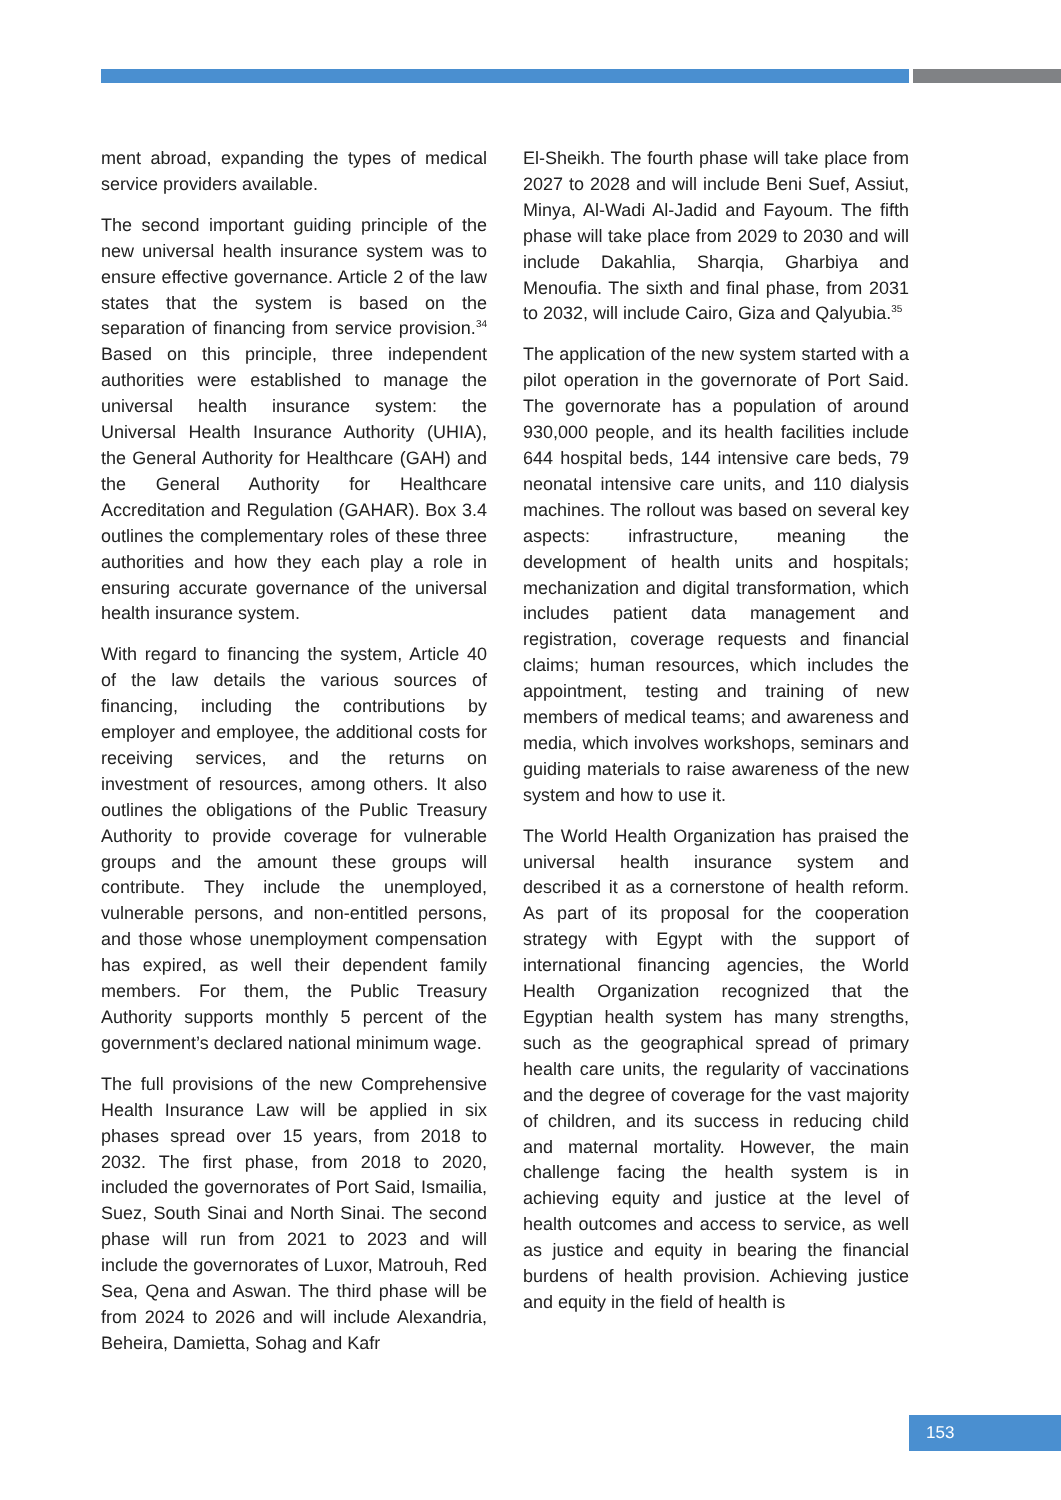ment abroad, expanding the types of medical service providers available.
The second important guiding principle of the new universal health insurance system was to ensure effective governance. Article 2 of the law states that the system is based on the separation of financing from service provision.<sup>34</sup> Based on this principle, three independent authorities were established to manage the universal health insurance system: the Universal Health Insurance Authority (UHIA), the General Authority for Healthcare (GAH) and the General Authority for Healthcare Accreditation and Regulation (GAHAR). Box 3.4 outlines the complementary roles of these three authorities and how they each play a role in ensuring accurate governance of the universal health insurance system.
With regard to financing the system, Article 40 of the law details the various sources of financing, including the contributions by employer and employee, the additional costs for receiving services, and the returns on investment of resources, among others. It also outlines the obligations of the Public Treasury Authority to provide coverage for vulnerable groups and the amount these groups will contribute. They include the unemployed, vulnerable persons, and non-entitled persons, and those whose unemployment compensation has expired, as well their dependent family members. For them, the Public Treasury Authority supports monthly 5 percent of the government’s declared national minimum wage.
The full provisions of the new Comprehensive Health Insurance Law will be applied in six phases spread over 15 years, from 2018 to 2032. The first phase, from 2018 to 2020, included the governorates of Port Said, Ismailia, Suez, South Sinai and North Sinai. The second phase will run from 2021 to 2023 and will include the governorates of Luxor, Matrouh, Red Sea, Qena and Aswan. The third phase will be from 2024 to 2026 and will include Alexandria, Beheira, Damietta, Sohag and Kafr
El-Sheikh. The fourth phase will take place from 2027 to 2028 and will include Beni Suef, Assiut, Minya, Al-Wadi Al-Jadid and Fayoum. The fifth phase will take place from 2029 to 2030 and will include Dakahlia, Sharqia, Gharbiya and Menoufia. The sixth and final phase, from 2031 to 2032, will include Cairo, Giza and Qalyubia.<sup>35</sup>
The application of the new system started with a pilot operation in the governorate of Port Said. The governorate has a population of around 930,000 people, and its health facilities include 644 hospital beds, 144 intensive care beds, 79 neonatal intensive care units, and 110 dialysis machines. The rollout was based on several key aspects: infrastructure, meaning the development of health units and hospitals; mechanization and digital transformation, which includes patient data management and registration, coverage requests and financial claims; human resources, which includes the appointment, testing and training of new members of medical teams; and awareness and media, which involves workshops, seminars and guiding materials to raise awareness of the new system and how to use it.
The World Health Organization has praised the universal health insurance system and described it as a cornerstone of health reform. As part of its proposal for the cooperation strategy with Egypt with the support of international financing agencies, the World Health Organization recognized that the Egyptian health system has many strengths, such as the geographical spread of primary health care units, the regularity of vaccinations and the degree of coverage for the vast majority of children, and its success in reducing child and maternal mortality. However, the main challenge facing the health system is in achieving equity and justice at the level of health outcomes and access to service, as well as justice and equity in bearing the financial burdens of health provision. Achieving justice and equity in the field of health is
153